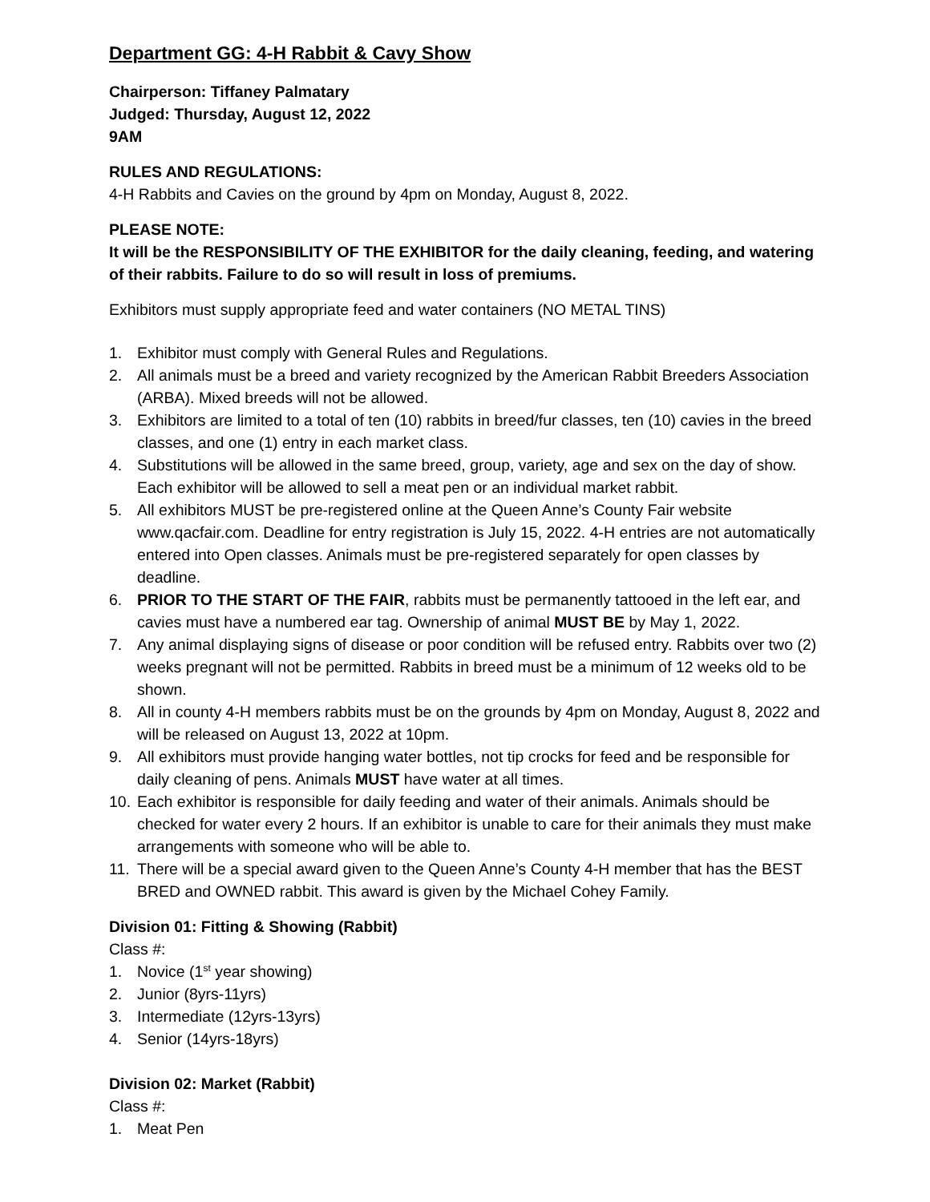Department GG: 4-H Rabbit & Cavy Show
Chairperson: Tiffaney Palmatary
Judged: Thursday, August 12, 2022
9AM
RULES AND REGULATIONS:
4-H Rabbits and Cavies on the ground by 4pm on Monday, August 8, 2022.
PLEASE NOTE:
It will be the RESPONSIBILITY OF THE EXHIBITOR for the daily cleaning, feeding, and watering of their rabbits. Failure to do so will result in loss of premiums.
Exhibitors must supply appropriate feed and water containers (NO METAL TINS)
1. Exhibitor must comply with General Rules and Regulations.
2. All animals must be a breed and variety recognized by the American Rabbit Breeders Association (ARBA). Mixed breeds will not be allowed.
3. Exhibitors are limited to a total of ten (10) rabbits in breed/fur classes, ten (10) cavies in the breed classes, and one (1) entry in each market class.
4. Substitutions will be allowed in the same breed, group, variety, age and sex on the day of show. Each exhibitor will be allowed to sell a meat pen or an individual market rabbit.
5. All exhibitors MUST be pre-registered online at the Queen Anne’s County Fair website www.qacfair.com. Deadline for entry registration is July 15, 2022. 4-H entries are not automatically entered into Open classes. Animals must be pre-registered separately for open classes by deadline.
6. PRIOR TO THE START OF THE FAIR, rabbits must be permanently tattooed in the left ear, and cavies must have a numbered ear tag. Ownership of animal MUST BE by May 1, 2022.
7. Any animal displaying signs of disease or poor condition will be refused entry. Rabbits over two (2) weeks pregnant will not be permitted. Rabbits in breed must be a minimum of 12 weeks old to be shown.
8. All in county 4-H members rabbits must be on the grounds by 4pm on Monday, August 8, 2022 and will be released on August 13, 2022 at 10pm.
9. All exhibitors must provide hanging water bottles, not tip crocks for feed and be responsible for daily cleaning of pens. Animals MUST have water at all times.
10. Each exhibitor is responsible for daily feeding and water of their animals. Animals should be checked for water every 2 hours. If an exhibitor is unable to care for their animals they must make arrangements with someone who will be able to.
11. There will be a special award given to the Queen Anne’s County 4-H member that has the BEST BRED and OWNED rabbit. This award is given by the Michael Cohey Family.
Division 01: Fitting & Showing (Rabbit)
Class #:
1. Novice (1<sup>st</sup> year showing)
2. Junior (8yrs-11yrs)
3. Intermediate (12yrs-13yrs)
4. Senior (14yrs-18yrs)
Division 02: Market (Rabbit)
Class #:
1. Meat Pen